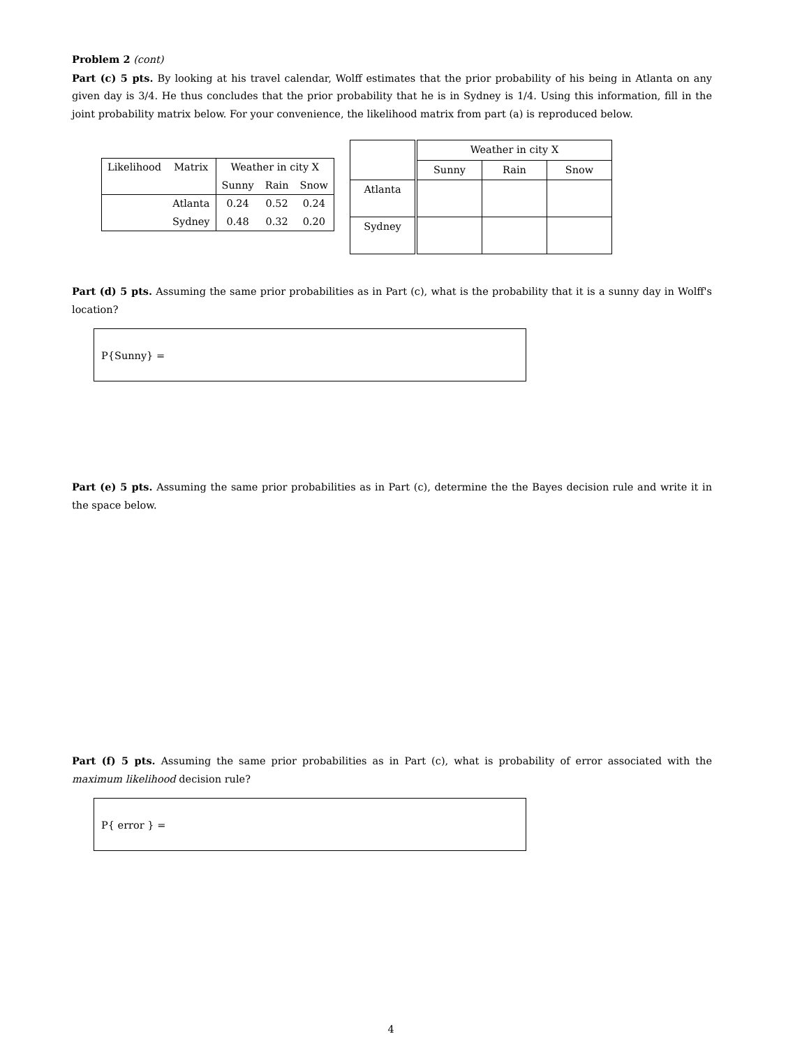Problem 2 (cont)
Part (c) 5 pts. By looking at his travel calendar, Wolff estimates that the prior probability of his being in Atlanta on any given day is 3/4. He thus concludes that the prior probability that he is in Sydney is 1/4. Using this information, fill in the joint probability matrix below. For your convenience, the likelihood matrix from part (a) is reproduced below.
| Likelihood | Matrix | Weather in city X | | |
| | | Sunny | Rain | Snow |
| | Atlanta | 0.24 | 0.52 | 0.24 |
| | Sydney | 0.48 | 0.32 | 0.20 |
| | Weather in city X | | |
| | Sunny | Rain | Snow |
| Atlanta | | | |
| Sydney | | | |
Part (d) 5 pts. Assuming the same prior probabilities as in Part (c), what is the probability that it is a sunny day in Wolff's location?
P{Sunny} =
Part (e) 5 pts. Assuming the same prior probabilities as in Part (c), determine the the Bayes decision rule and write it in the space below.
Part (f) 5 pts. Assuming the same prior probabilities as in Part (c), what is probability of error associated with the maximum likelihood decision rule?
P{ error } =
4